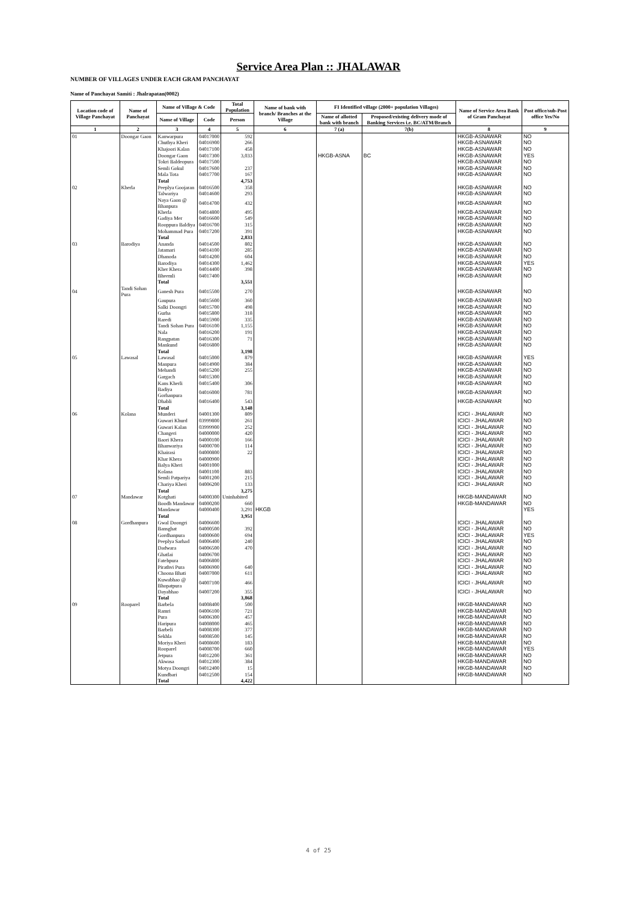Service Area Plan :: JHALAWAR
NUMBER OF VILLAGES UNDER EACH GRAM PANCHAYAT
Name of Panchayat Samiti : Jhalrapatan(0002)
| Location code of Village Panchayat | Name of Panchayat | Name of Village & Code | | Total Population | Name of bank with branch/ Branches at the Village | FI Identified village (2000+ population Villages) | | Name of Service Area Bank of Gram Panchayat | Post office/sub-Post office Yes/No |
| --- | --- | --- | --- | --- | --- | --- | --- | --- | --- |
| | | Name of Village | Code | Person | | Name of allotted bank with branch | Proposed/existing delivery mode of Banking Services i.e. BC/ATM/Branch | | |
| 1 | 2 | 3 | 4 | 5 | 6 | 7 (a) | 7(b) | 8 | 9 |
| 01 | Doongar Gaon | Kanwarpura | 04017000 | 592 | | | | HKGB-ASNAWAR | NO |
| | | Chuthya Kheri | 04016900 | 266 | | | | HKGB-ASNAWAR | NO |
| | | Khajoori Kalan | 04017100 | 458 | | | | HKGB-ASNAWAR | NO |
| | | Doongar Gaon | 04017300 | 3,033 | | HKGB-ASNA | BC | HKGB-ASNAWAR | YES |
| | | Tokri Baldeopura | 04017500 | | | | | HKGB-ASNAWAR | NO |
| | | Semli Gokul | 04017600 | 237 | | | | HKGB-ASNAWAR | NO |
| | | Mala Tota | 04017700 | 167 | | | | HKGB-ASNAWAR | NO |
| | | Total | | 4,753 | | | | | |
| 02 | Kherla | Peeplya Goojaran | 04016500 | 358 | | | | HKGB-ASNAWAR | NO |
| | | Talwariya | 04014600 | 293 | | | | HKGB-ASNAWAR | NO |
| | | Naya Gaon @ Bhanpura | 04014700 | 432 | | | | HKGB-ASNAWAR | NO |
| | | Kherla | 04014800 | 495 | | | | HKGB-ASNAWAR | NO |
| | | Gadiya Mer | 04016600 | 549 | | | | HKGB-ASNAWAR | NO |
| | | Rooppura Baldiya | 04016700 | 315 | | | | HKGB-ASNAWAR | NO |
| | | Mohammad Pura | 04017200 | 391 | | | | HKGB-ASNAWAR | NO |
| | | Total | | 2,833 | | | | | |
| 03 | Barodiya | Ananda | 04014500 | 802 | | | | HKGB-ASNAWAR | NO |
| | | Jatamari | 04014100 | 285 | | | | HKGB-ASNAWAR | NO |
| | | Dhanoda | 04014200 | 604 | | | | HKGB-ASNAWAR | NO |
| | | Barodiya | 04014300 | 1,462 | | | | HKGB-ASNAWAR | YES |
| | | Kher Khera | 04014400 | 398 | | | | HKGB-ASNAWAR | NO |
| | | Bheemli | 04017400 | | | | | HKGB-ASNAWAR | NO |
| | | Total | | 3,551 | | | | | |
| 04 | Tandi Sohan Pura | Ganesh Pura | 04015500 | 270 | | | | HKGB-ASNAWAR | NO |
| | | Gaupura | 04015600 | 360 | | | | HKGB-ASNAWAR | NO |
| | | Salki Doongri | 04015700 | 498 | | | | HKGB-ASNAWAR | NO |
| | | Gurha | 04015800 | 318 | | | | HKGB-ASNAWAR | NO |
| | | Raredi | 04015900 | 335 | | | | HKGB-ASNAWAR | NO |
| | | Tandi Sohan Pura | 04016100 | 1,155 | | | | HKGB-ASNAWAR | NO |
| | | Nala | 04016200 | 191 | | | | HKGB-ASNAWAR | NO |
| | | Rangpatan | 04016300 | 71 | | | | HKGB-ASNAWAR | NO |
| | | Mankund | 04016800 | | | | | HKGB-ASNAWAR | NO |
| | | Total | | 3,198 | | | | | |
| 05 | Lawasal | Lawasal | 04015000 | 879 | | | | HKGB-ASNAWAR | YES |
| | | Manpura | 04014900 | 384 | | | | HKGB-ASNAWAR | NO |
| | | Mehandi | 04015200 | 255 | | | | HKGB-ASNAWAR | NO |
| | | Gargach | 04015300 | | | | | HKGB-ASNAWAR | NO |
| | | Kans Kherli | 04015400 | 306 | | | | HKGB-ASNAWAR | NO |
| | | Badiya Gorhanpura | 04016000 | 781 | | | | HKGB-ASNAWAR | NO |
| | | Dhabli | 04016400 | 543 | | | | HKGB-ASNAWAR | NO |
| | | Total | | 3,148 | | | | | |
| 06 | Kolana | Munderi | 04001300 | 809 | | | | ICICI - JHALAWAR | NO |
| | | Guwari Khurd | 03999800 | 261 | | | | ICICI - JHALAWAR | NO |
| | | Guwari Kalan | 03999900 | 252 | | | | ICICI - JHALAWAR | NO |
| | | Changeri | 04000000 | 420 | | | | ICICI - JHALAWAR | NO |
| | | Baori Khera | 04000100 | 166 | | | | ICICI - JHALAWAR | NO |
| | | Bhanwariya | 04000700 | 114 | | | | ICICI - JHALAWAR | NO |
| | | Khairasi | 04000800 | 22 | | | | ICICI - JHALAWAR | NO |
| | | Khar Khera | 04000900 | | | | | ICICI - JHALAWAR | NO |
| | | Balya Kheri | 04001000 | | | | | ICICI - JHALAWAR | NO |
| | | Kolana | 04001100 | 883 | | | | ICICI - JHALAWAR | NO |
| | | Semli Patpariya | 04001200 | 215 | | | | ICICI - JHALAWAR | NO |
| | | Chariya Kheri | 04006200 | 133 | | | | ICICI - JHALAWAR | NO |
| | | Total | | 3,275 | | | | | |
| 07 | Mandawar | Kotghati | 04000300 | Uninhabited | | | | HKGB-MANDAWAR | NO |
| | | Boodh Mandawar | 04000200 | 660 | | | | HKGB-MANDAWAR | NO |
| | | Mandawar | 04000400 | 3,291 | HKGB | | | | YES |
| | | Total | | 3,951 | | | | | |
| 08 | Gordhanpura | Gwal Doongri | 04006600 | | | | | ICICI - JHALAWAR | NO |
| | | Bansghat | 04000500 | 392 | | | | ICICI - JHALAWAR | NO |
| | | Gordhanpura | 04000600 | 694 | | | | ICICI - JHALAWAR | YES |
| | | Peeplya Sarhad | 04006400 | 240 | | | | ICICI - JHALAWAR | NO |
| | | Dadwara | 04006500 | 470 | | | | ICICI - JHALAWAR | NO |
| | | Ghatlai | 04006700 | | | | | ICICI - JHALAWAR | NO |
| | | Fatehpura | 04006800 | | | | | ICICI - JHALAWAR | NO |
| | | Pirathvi Pura | 04006900 | 640 | | | | ICICI - JHALAWAR | NO |
| | | Choona Bhati | 04007000 | 611 | | | | ICICI - JHALAWAR | NO |
| | | Kuwabhao @ Bhopatpura | 04007100 | 466 | | | | ICICI - JHALAWAR | NO |
| | | Dayabhao | 04007200 | 355 | | | | ICICI - JHALAWAR | NO |
| | | Total | | 3,868 | | | | | |
| 09 | Rooparel | Barbela | 04008400 | 500 | | | | HKGB-MANDAWAR | NO |
| | | Ramri | 04006100 | 721 | | | | HKGB-MANDAWAR | NO |
| | | Pura | 04006300 | 457 | | | | HKGB-MANDAWAR | NO |
| | | Haripura | 04008000 | 465 | | | | HKGB-MANDAWAR | NO |
| | | Barbeli | 04008300 | 377 | | | | HKGB-MANDAWAR | NO |
| | | Sekhla | 04008500 | 145 | | | | HKGB-MANDAWAR | NO |
| | | Moriya Kheri | 04008600 | 183 | | | | HKGB-MANDAWAR | NO |
| | | Rooparel | 04008700 | 660 | | | | HKGB-MANDAWAR | YES |
| | | Jetpura | 04012200 | 361 | | | | HKGB-MANDAWAR | NO |
| | | Akwasa | 04012300 | 384 | | | | HKGB-MANDAWAR | NO |
| | | Motya Doongri | 04012400 | 15 | | | | HKGB-MANDAWAR | NO |
| | | Kundbari | 04012500 | 154 | | | | HKGB-MANDAWAR | NO |
| | | Total | | 4,422 | | | | | |
4 of 25